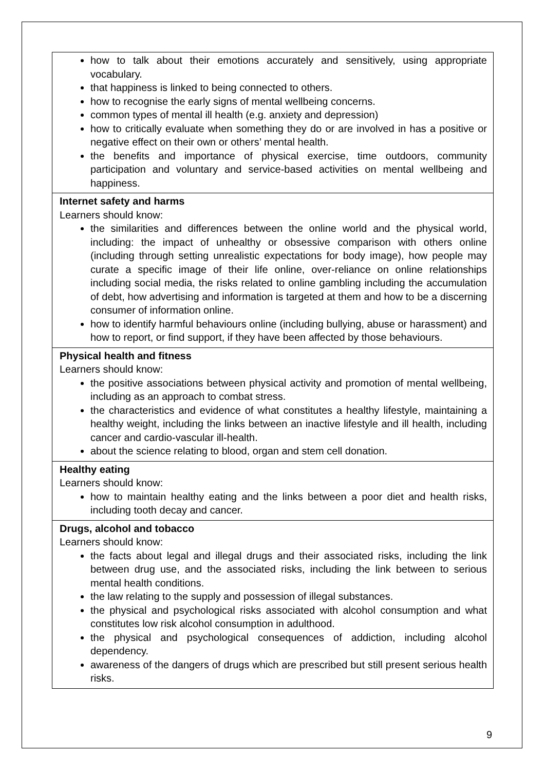| how to talk about their emotions accurately and sensitively, using appropriate vocabulary. that happiness is linked to being connected to others. how to recognise the early signs of mental wellbeing concerns. common types of mental ill health (e.g. anxiety and depression) how to critically evaluate when something they do or are involved in has a positive or negative effect on their own or others’ mental health. the benefits and importance of physical exercise, time outdoors, community participation and voluntary and service-based activities on mental wellbeing and happiness. |
| Internet safety and harms Learners should know: the similarities and differences between the online world and the physical world, including: the impact of unhealthy or obsessive comparison with others online (including through setting unrealistic expectations for body image), how people may curate a specific image of their life online, over-reliance on online relationships including social media, the risks related to online gambling including the accumulation of debt, how advertising and information is targeted at them and how to be a discerning consumer of information online. how to identify harmful behaviours online (including bullying, abuse or harassment) and how to report, or find support, if they have been affected by those behaviours. |
| Physical health and fitness Learners should know: the positive associations between physical activity and promotion of mental wellbeing, including as an approach to combat stress. the characteristics and evidence of what constitutes a healthy lifestyle, maintaining a healthy weight, including the links between an inactive lifestyle and ill health, including cancer and cardio-vascular ill-health. about the science relating to blood, organ and stem cell donation. |
| Healthy eating Learners should know: how to maintain healthy eating and the links between a poor diet and health risks, including tooth decay and cancer. |
| Drugs, alcohol and tobacco Learners should know: the facts about legal and illegal drugs and their associated risks, including the link between drug use, and the associated risks, including the link between to serious mental health conditions. the law relating to the supply and possession of illegal substances. the physical and psychological risks associated with alcohol consumption and what constitutes low risk alcohol consumption in adulthood. the physical and psychological consequences of addiction, including alcohol dependency. awareness of the dangers of drugs which are prescribed but still present serious health risks. |
9